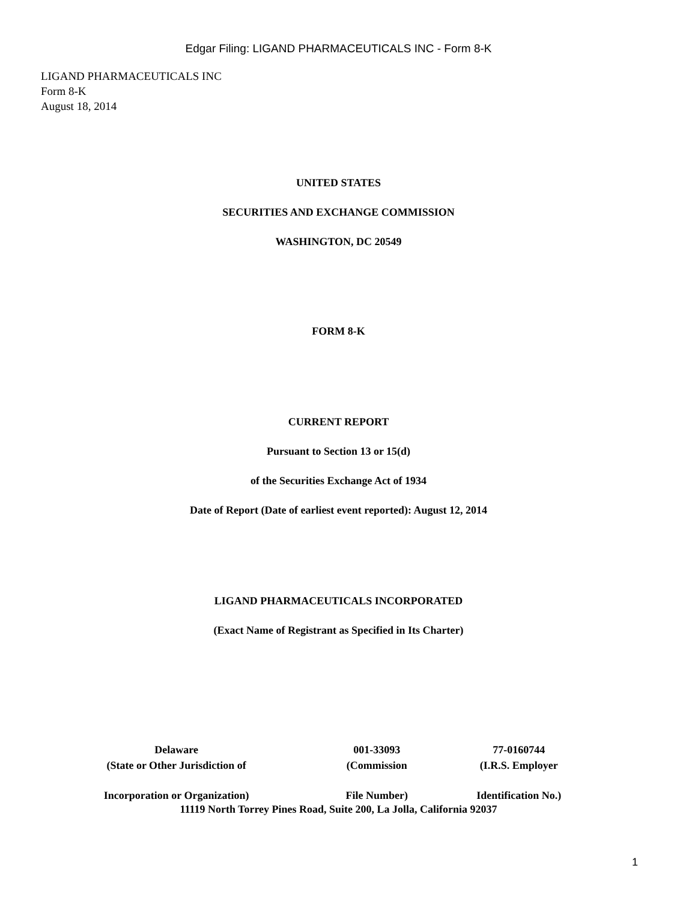Edgar Filing: LIGAND PHARMACEUTICALS INC - Form 8-K
LIGAND PHARMACEUTICALS INC
Form 8-K
August 18, 2014
UNITED STATES
SECURITIES AND EXCHANGE COMMISSION
WASHINGTON, DC 20549
FORM 8-K
CURRENT REPORT
Pursuant to Section 13 or 15(d)
of the Securities Exchange Act of 1934
Date of Report (Date of earliest event reported): August 12, 2014
LIGAND PHARMACEUTICALS INCORPORATED
(Exact Name of Registrant as Specified in Its Charter)
| Delaware | 001-33093 | 77-0160744 |
| (State or Other Jurisdiction of | (Commission | (I.R.S. Employer |
| Incorporation or Organization) | File Number) | Identification No.) |
11119 North Torrey Pines Road, Suite 200, La Jolla, California 92037
1